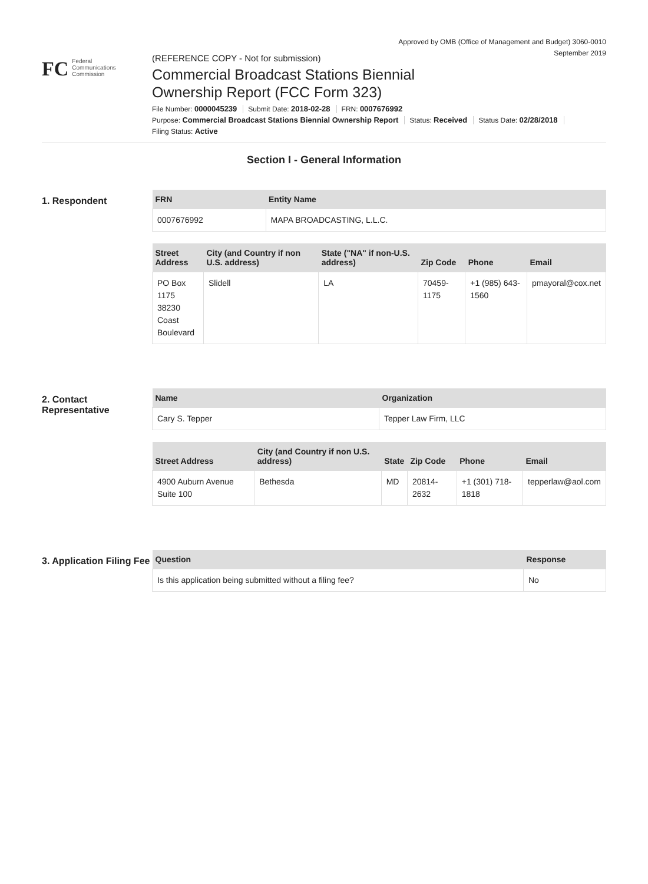Approved by OMB (Office of Management and Budget) 3060-0010
September 2019
FC
Federal
Communications
Commission
(REFERENCE COPY - Not for submission)
Commercial Broadcast Stations Biennial
Ownership Report (FCC Form 323)
File Number: 0000045239 Submit Date: 2018-02-28 FRN: 0007676992
Purpose: Commercial Broadcast Stations Biennial Ownership Report Status: Received Status Date: 02/28/2018
Filing Status: Active
Section I - General Information
1. Respondent
| FRN | Entity Name |
| --- | --- |
| 0007676992 | MAPA BROADCASTING, L.L.C. |
| Street Address | City (and Country if non U.S. address) | State ("NA" if non-U.S. address) | Zip Code | Phone | Email |
| --- | --- | --- | --- | --- | --- |
| PO Box 1175 38230 Coast Boulevard | Slidell | LA | 70459-1175 | +1 (985) 643-1560 | pmayoral@cox.net |
2. Contact Representative
| Name | Organization |
| --- | --- |
| Cary S. Tepper | Tepper Law Firm, LLC |
| Street Address | City (and Country if non U.S. address) | State | Zip Code | Phone | Email |
| --- | --- | --- | --- | --- | --- |
| 4900 Auburn Avenue Suite 100 | Bethesda | MD | 20814-2632 | +1 (301) 718-1818 | tepperlaw@aol.com |
3. Application Filing Fee
| Question | Response |
| --- | --- |
| Is this application being submitted without a filing fee? | No |